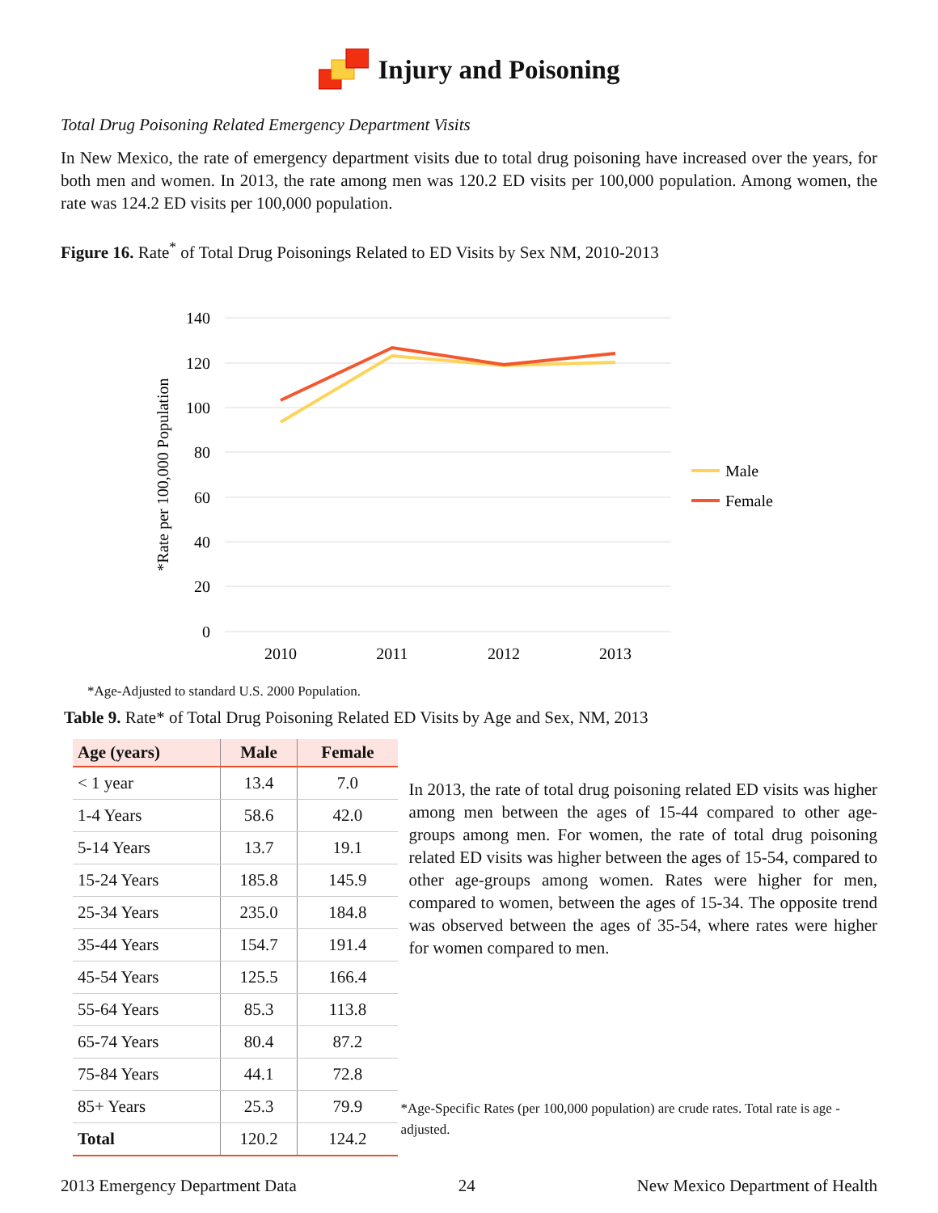Injury and Poisoning
Total Drug Poisoning Related Emergency Department Visits
In New Mexico, the rate of emergency department visits due to total drug poisoning have increased over the years, for both men and women. In 2013, the rate among men was 120.2 ED visits per 100,000 population. Among women, the rate was 124.2 ED visits per 100,000 population.
Figure 16. Rate<sup>*</sup> of Total Drug Poisonings Related to ED Visits by Sex NM, 2010-2013
140
120
100
80
60
40
20
0
2010
2011
2012
2013
*Rate per 100,000 Population
Male
Female
*Age-Adjusted to standard U.S. 2000 Population.
Table 9. Rate* of Total Drug Poisoning Related ED Visits by Age and Sex, NM, 2013
| Age (years) | Male | Female |
| --- | --- | --- |
| < 1 year | 13.4 | 7.0 |
| 1-4 Years | 58.6 | 42.0 |
| 5-14 Years | 13.7 | 19.1 |
| 15-24 Years | 185.8 | 145.9 |
| 25-34 Years | 235.0 | 184.8 |
| 35-44 Years | 154.7 | 191.4 |
| 45-54 Years | 125.5 | 166.4 |
| 55-64 Years | 85.3 | 113.8 |
| 65-74 Years | 80.4 | 87.2 |
| 75-84 Years | 44.1 | 72.8 |
| 85+ Years | 25.3 | 79.9 |
| Total | 120.2 | 124.2 |
In 2013, the rate of total drug poisoning related ED visits was higher among men between the ages of 15-44 compared to other age-groups among men. For women, the rate of total drug poisoning related ED visits was higher between the ages of 15-54, compared to other age-groups among women. Rates were higher for men, compared to women, between the ages of 15-34. The opposite trend was observed between the ages of 35-54, where rates were higher for women compared to men.
*Age-Specific Rates (per 100,000 population) are crude rates. Total rate is age -adjusted.
2013 Emergency Department Data 24 New Mexico Department of Health